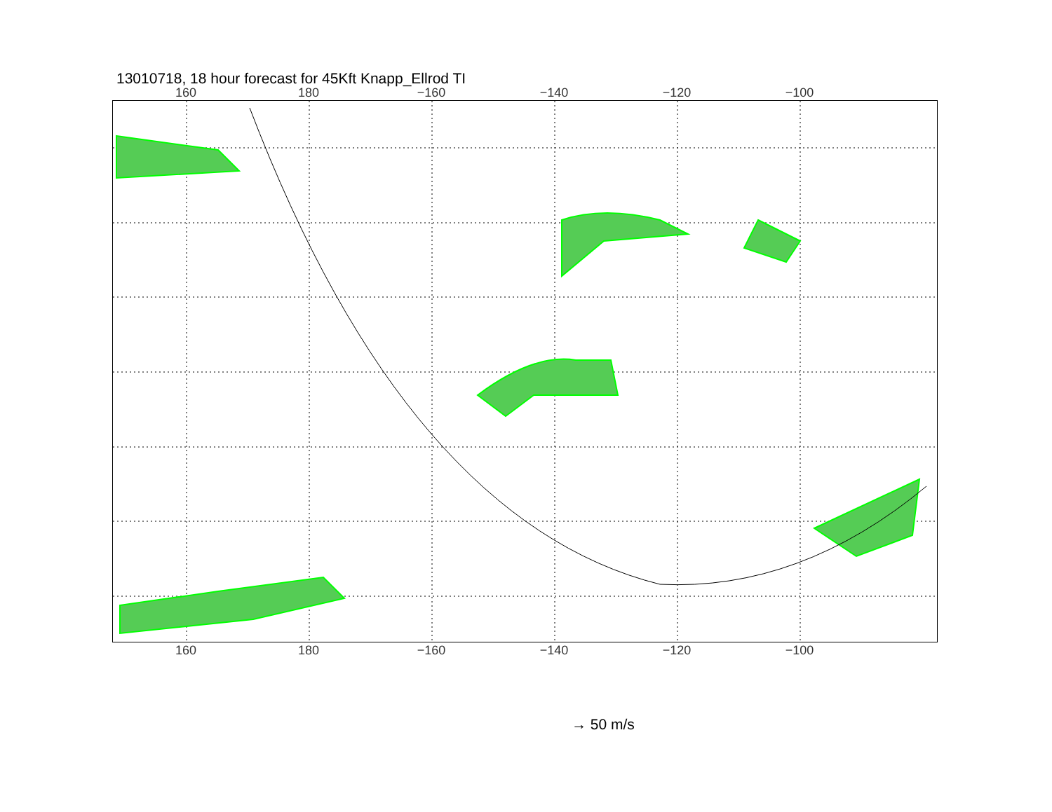13010718, 18 hour forecast for 45Kft Knapp_Ellrod TI
160 180 −160 −140 −120 −100
160 180 −160 −140 −120 −100
→ 50 m/s